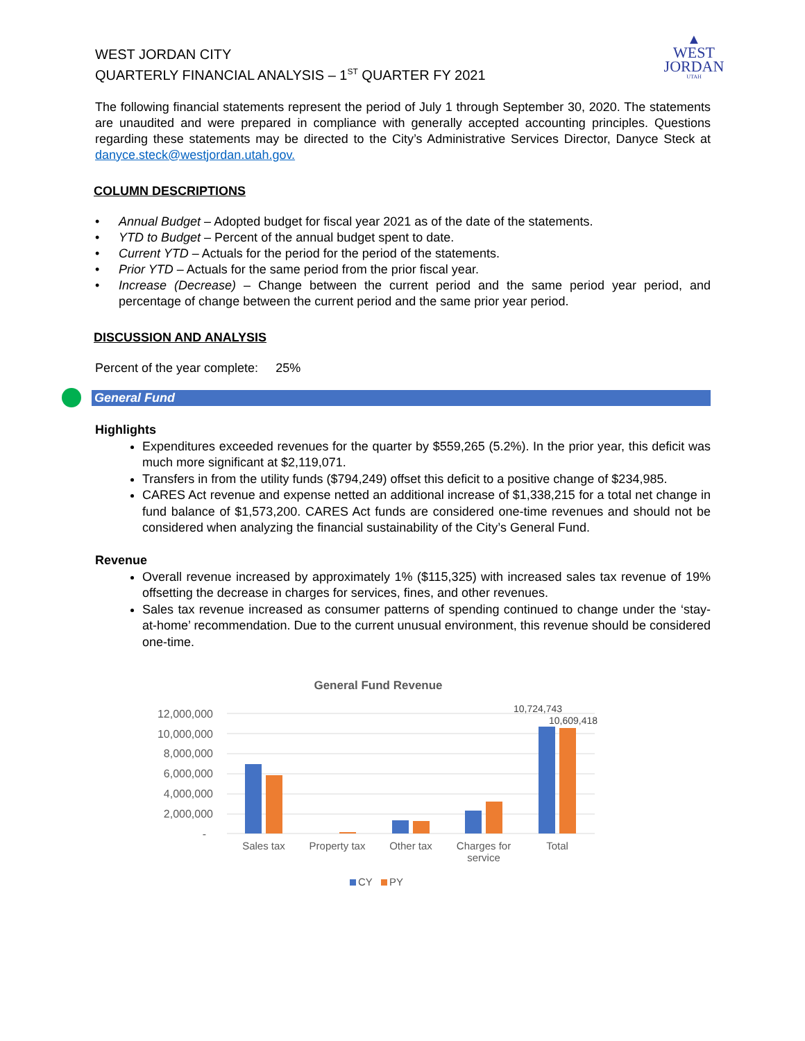▲
WEST
JORDAN
UTAH
WEST JORDAN CITY
QUARTERLY FINANCIAL ANALYSIS – 1<sup>ST</sup> QUARTER FY 2021
The following financial statements represent the period of July 1 through September 30, 2020. The statements are unaudited and were prepared in compliance with generally accepted accounting principles. Questions regarding these statements may be directed to the City’s Administrative Services Director, Danyce Steck at danyce.steck@westjordan.utah.gov.
COLUMN DESCRIPTIONS
• Annual Budget – Adopted budget for fiscal year 2021 as of the date of the statements.
• YTD to Budget – Percent of the annual budget spent to date.
• Current YTD – Actuals for the period for the period of the statements.
• Prior YTD – Actuals for the same period from the prior fiscal year.
• Increase (Decrease) – Change between the current period and the same period year period, and percentage of change between the current period and the same prior year period.
DISCUSSION AND ANALYSIS
Percent of the year complete: 25%
General Fund
Highlights
Expenditures exceeded revenues for the quarter by $559,265 (5.2%). In the prior year, this deficit was much more significant at $2,119,071.
Transfers in from the utility funds ($794,249) offset this deficit to a positive change of $234,985.
CARES Act revenue and expense netted an additional increase of $1,338,215 for a total net change in fund balance of $1,573,200. CARES Act funds are considered one-time revenues and should not be considered when analyzing the financial sustainability of the City’s General Fund.
Revenue
Overall revenue increased by approximately 1% ($115,325) with increased sales tax revenue of 19% offsetting the decrease in charges for services, fines, and other revenues.
Sales tax revenue increased as consumer patterns of spending continued to change under the ‘stay-at-home’ recommendation. Due to the current unusual environment, this revenue should be considered one-time.
General Fund Revenue
12,000,000
10,000,000
8,000,000
6,000,000
4,000,000
2,000,000
-
10,724,743
10,609,418
Sales tax
Property tax
Other tax
Charges for
service
Total
CY
PY